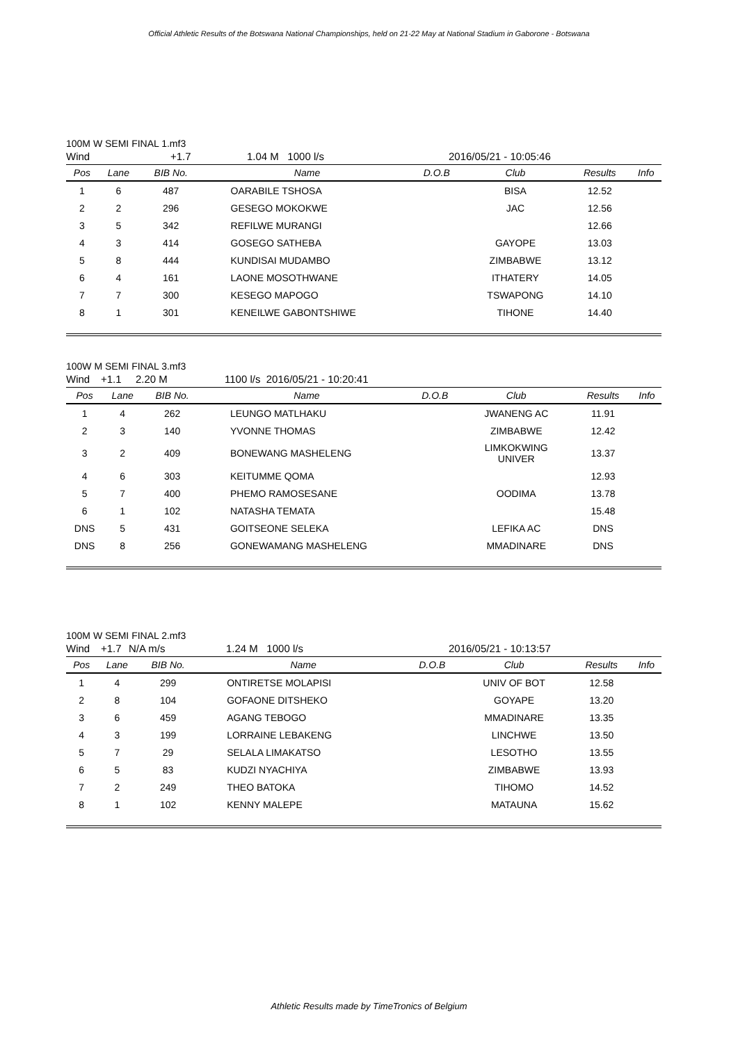Official Athletic Results of the Botswana National Championships, held on 21-22 May at National Stadium in Gaborone - Botswana
100M W SEMI FINAL 1.mf3
Wind +1.7 1.04 M 1000 l/s 2016/05/21 - 10:05:46
| Pos | Lane | BIB No. | Name | D.O.B | Club | Results | Info |
| --- | --- | --- | --- | --- | --- | --- | --- |
| 1 | 6 | 487 | OARABILE TSHOSA | | BISA | 12.52 | |
| 2 | 2 | 296 | GESEGO MOKOKWE | | JAC | 12.56 | |
| 3 | 5 | 342 | REFILWE MURANGI | | | 12.66 | |
| 4 | 3 | 414 | GOSEGO SATHEBA | | GAYOPE | 13.03 | |
| 5 | 8 | 444 | KUNDISAI MUDAMBO | | ZIMBABWE | 13.12 | |
| 6 | 4 | 161 | LAONE MOSOTHWANE | | ITHATERY | 14.05 | |
| 7 | 7 | 300 | KESEGO MAPOGO | | TSWAPONG | 14.10 | |
| 8 | 1 | 301 | KENEILWE GABONTSHIWE | | TIHONE | 14.40 | |
100W M SEMI FINAL 3.mf3
Wind +1.1 2.20 M 1100 l/s 2016/05/21 - 10:20:41
| Pos | Lane | BIB No. | Name | D.O.B | Club | Results | Info |
| --- | --- | --- | --- | --- | --- | --- | --- |
| 1 | 4 | 262 | LEUNGO MATLHAKU | | JWANENG AC | 11.91 | |
| 2 | 3 | 140 | YVONNE THOMAS | | ZIMBABWE | 12.42 | |
| 3 | 2 | 409 | BONEWANG MASHELENG | | LIMKOKWING UNIVER | 13.37 | |
| 4 | 6 | 303 | KEITUMME QOMA | | | 12.93 | |
| 5 | 7 | 400 | PHEMO RAMOSESANE | | OODIMA | 13.78 | |
| 6 | 1 | 102 | NATASHA TEMATA | | | 15.48 | |
| DNS | 5 | 431 | GOITSEONE SELEKA | | LEFIKA AC | DNS | |
| DNS | 8 | 256 | GONEWAMANG MASHELENG | | MMADINARE | DNS | |
100M W SEMI FINAL 2.mf3
Wind +1.7 N/A m/s 1.24 M 1000 l/s 2016/05/21 - 10:13:57
| Pos | Lane | BIB No. | Name | D.O.B | Club | Results | Info |
| --- | --- | --- | --- | --- | --- | --- | --- |
| 1 | 4 | 299 | ONTIRETSE MOLAPISI | | UNIV OF BOT | 12.58 | |
| 2 | 8 | 104 | GOFAONE DITSHEKO | | GOYAPE | 13.20 | |
| 3 | 6 | 459 | AGANG TEBOGO | | MMADINARE | 13.35 | |
| 4 | 3 | 199 | LORRAINE LEBAKENG | | LINCHWE | 13.50 | |
| 5 | 7 | 29 | SELALA LIMAKATSO | | LESOTHO | 13.55 | |
| 6 | 5 | 83 | KUDZI NYACHIYA | | ZIMBABWE | 13.93 | |
| 7 | 2 | 249 | THEO BATOKA | | TIHOMO | 14.52 | |
| 8 | 1 | 102 | KENNY MALEPE | | MATAUNA | 15.62 | |
Athletic Results made by TimeTronics of Belgium